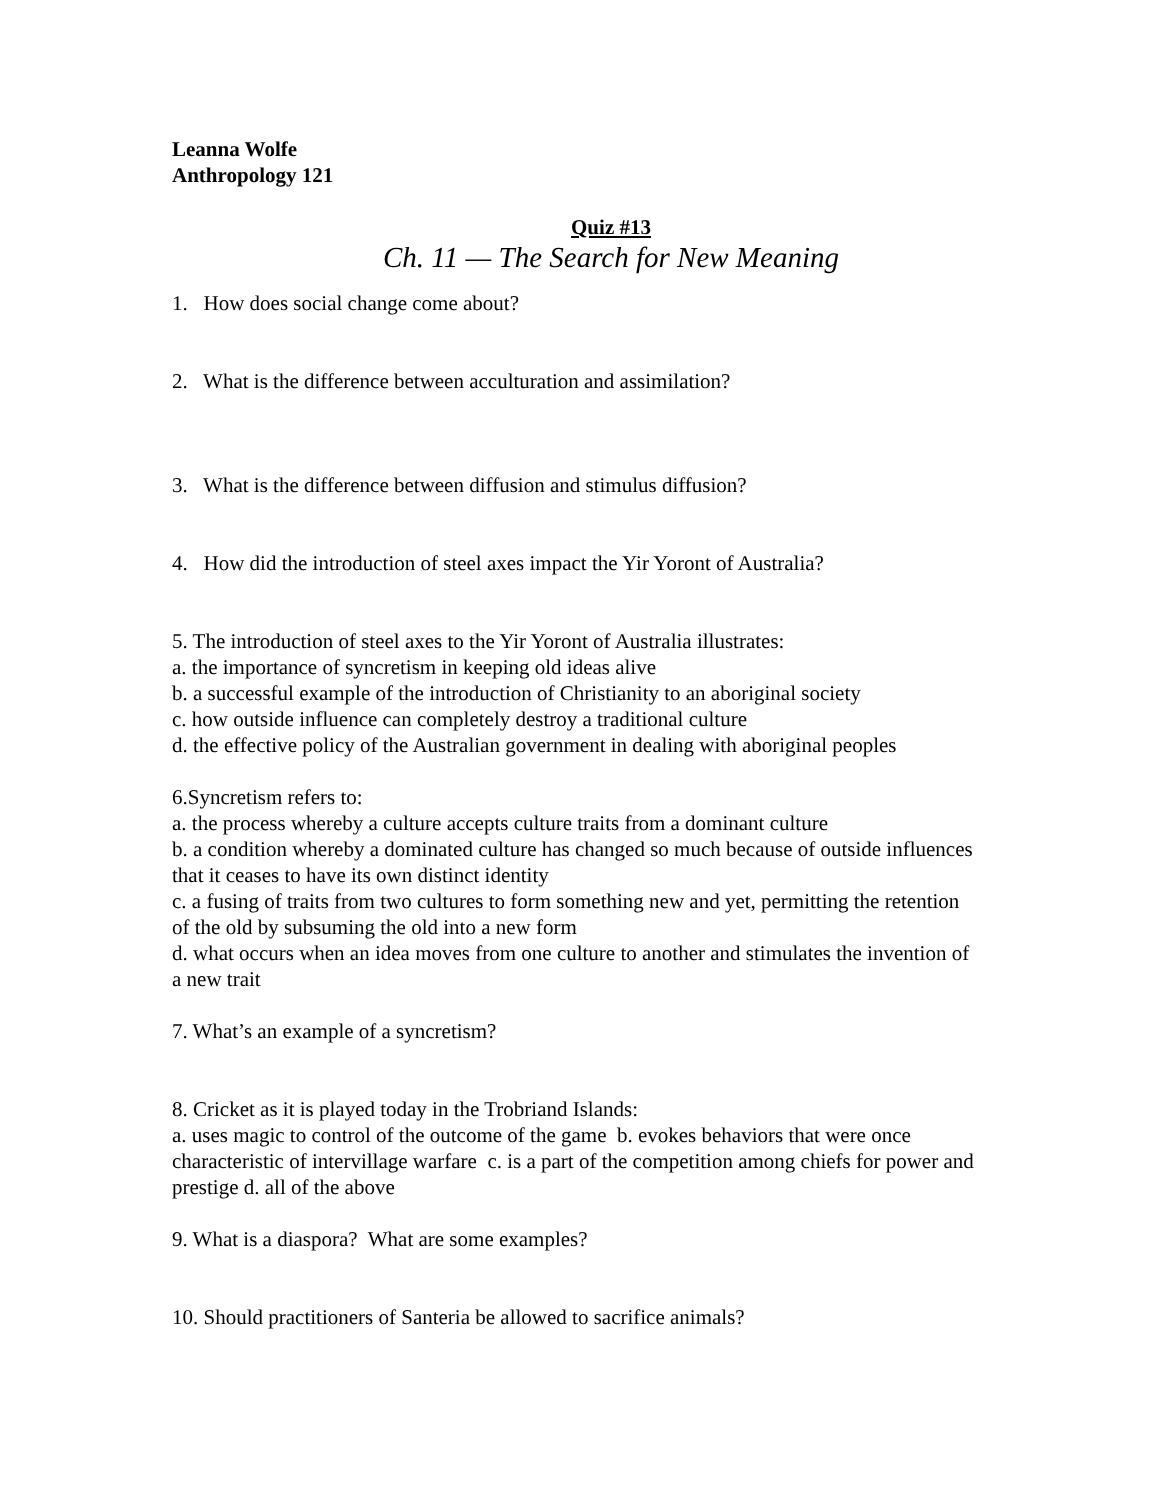Leanna Wolfe
Anthropology 121
Quiz #13
Ch. 11 — The Search for New Meaning
1. How does social change come about?
2. What is the difference between acculturation and assimilation?
3. What is the difference between diffusion and stimulus diffusion?
4. How did the introduction of steel axes impact the Yir Yoront of Australia?
5. The introduction of steel axes to the Yir Yoront of Australia illustrates:
a. the importance of syncretism in keeping old ideas alive
b. a successful example of the introduction of Christianity to an aboriginal society
c. how outside influence can completely destroy a traditional culture
d. the effective policy of the Australian government in dealing with aboriginal peoples
6.Syncretism refers to:
a. the process whereby a culture accepts culture traits from a dominant culture
b. a condition whereby a dominated culture has changed so much because of outside influences that it ceases to have its own distinct identity
c. a fusing of traits from two cultures to form something new and yet, permitting the retention of the old by subsuming the old into a new form
d. what occurs when an idea moves from one culture to another and stimulates the invention of a new trait
7. What’s an example of a syncretism?
8. Cricket as it is played today in the Trobriand Islands:
a. uses magic to control of the outcome of the game b. evokes behaviors that were once characteristic of intervillage warfare c. is a part of the competition among chiefs for power and prestige d. all of the above
9. What is a diaspora? What are some examples?
10. Should practitioners of Santeria be allowed to sacrifice animals?